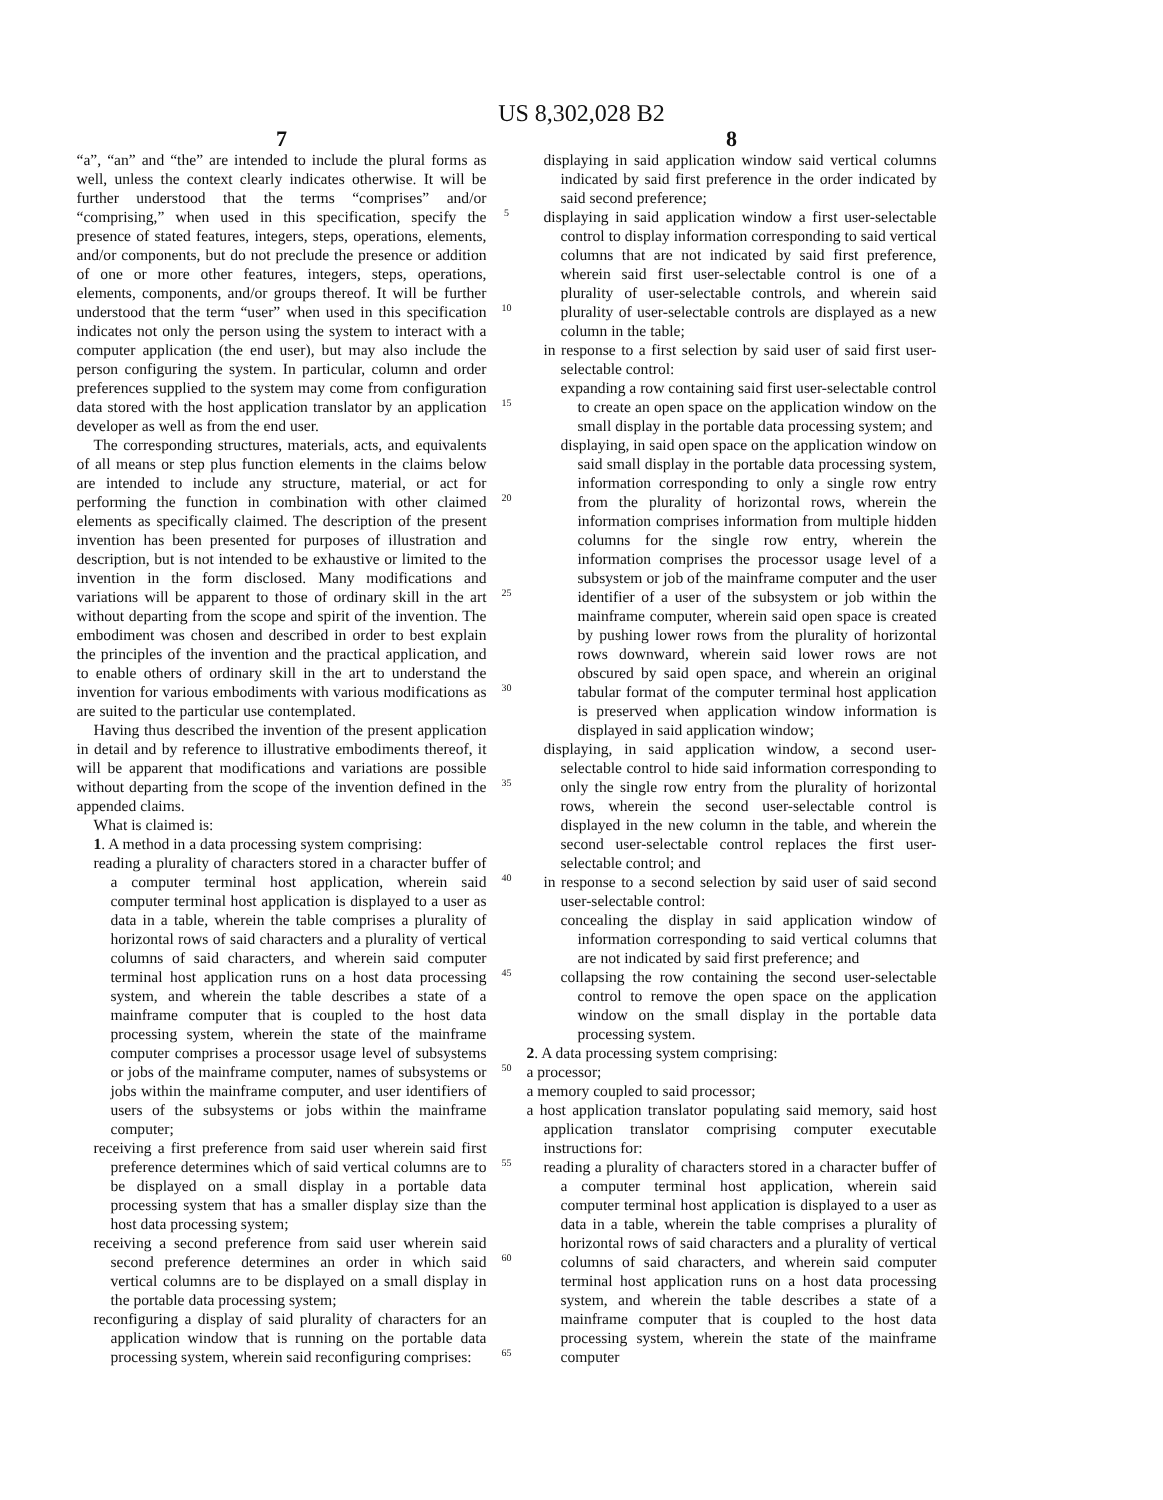US 8,302,028 B2
7
“a”, “an” and “the” are intended to include the plural forms as well, unless the context clearly indicates otherwise. It will be further understood that the terms “comprises” and/or “comprising,” when used in this specification, specify the presence of stated features, integers, steps, operations, elements, and/or components, but do not preclude the presence or addition of one or more other features, integers, steps, operations, elements, components, and/or groups thereof. It will be further understood that the term “user” when used in this specification indicates not only the person using the system to interact with a computer application (the end user), but may also include the person configuring the system. In particular, column and order preferences supplied to the system may come from configuration data stored with the host application translator by an application developer as well as from the end user.
The corresponding structures, materials, acts, and equivalents of all means or step plus function elements in the claims below are intended to include any structure, material, or act for performing the function in combination with other claimed elements as specifically claimed. The description of the present invention has been presented for purposes of illustration and description, but is not intended to be exhaustive or limited to the invention in the form disclosed. Many modifications and variations will be apparent to those of ordinary skill in the art without departing from the scope and spirit of the invention. The embodiment was chosen and described in order to best explain the principles of the invention and the practical application, and to enable others of ordinary skill in the art to understand the invention for various embodiments with various modifications as are suited to the particular use contemplated.
Having thus described the invention of the present application in detail and by reference to illustrative embodiments thereof, it will be apparent that modifications and variations are possible without departing from the scope of the invention defined in the appended claims.
What is claimed is:
1. A method in a data processing system comprising:
reading a plurality of characters stored in a character buffer of a computer terminal host application, wherein said computer terminal host application is displayed to a user as data in a table, wherein the table comprises a plurality of horizontal rows of said characters and a plurality of vertical columns of said characters, and wherein said computer terminal host application runs on a host data processing system, and wherein the table describes a state of a mainframe computer that is coupled to the host data processing system, wherein the state of the mainframe computer comprises a processor usage level of subsystems or jobs of the mainframe computer, names of subsystems or jobs within the mainframe computer, and user identifiers of users of the subsystems or jobs within the mainframe computer;
receiving a first preference from said user wherein said first preference determines which of said vertical columns are to be displayed on a small display in a portable data processing system that has a smaller display size than the host data processing system;
receiving a second preference from said user wherein said second preference determines an order in which said vertical columns are to be displayed on a small display in the portable data processing system;
reconfiguring a display of said plurality of characters for an application window that is running on the portable data processing system, wherein said reconfiguring comprises:
5
10
15
20
25
30
35
40
45
50
55
60
65
8
displaying in said application window said vertical columns indicated by said first preference in the order indicated by said second preference;
displaying in said application window a first user-selectable control to display information corresponding to said vertical columns that are not indicated by said first preference, wherein said first user-selectable control is one of a plurality of user-selectable controls, and wherein said plurality of user-selectable controls are displayed as a new column in the table;
in response to a first selection by said user of said first user-selectable control:
expanding a row containing said first user-selectable control to create an open space on the application window on the small display in the portable data processing system; and
displaying, in said open space on the application window on said small display in the portable data processing system, information corresponding to only a single row entry from the plurality of horizontal rows, wherein the information comprises information from multiple hidden columns for the single row entry, wherein the information comprises the processor usage level of a subsystem or job of the mainframe computer and the user identifier of a user of the subsystem or job within the mainframe computer, wherein said open space is created by pushing lower rows from the plurality of horizontal rows downward, wherein said lower rows are not obscured by said open space, and wherein an original tabular format of the computer terminal host application is preserved when application window information is displayed in said application window;
displaying, in said application window, a second user-selectable control to hide said information corresponding to only the single row entry from the plurality of horizontal rows, wherein the second user-selectable control is displayed in the new column in the table, and wherein the second user-selectable control replaces the first user-selectable control; and
in response to a second selection by said user of said second user-selectable control:
concealing the display in said application window of information corresponding to said vertical columns that are not indicated by said first preference; and
collapsing the row containing the second user-selectable control to remove the open space on the application window on the small display in the portable data processing system.
2. A data processing system comprising:
a processor;
a memory coupled to said processor;
a host application translator populating said memory, said host application translator comprising computer executable instructions for:
reading a plurality of characters stored in a character buffer of a computer terminal host application, wherein said computer terminal host application is displayed to a user as data in a table, wherein the table comprises a plurality of horizontal rows of said characters and a plurality of vertical columns of said characters, and wherein said computer terminal host application runs on a host data processing system, and wherein the table describes a state of a mainframe computer that is coupled to the host data processing system, wherein the state of the mainframe computer